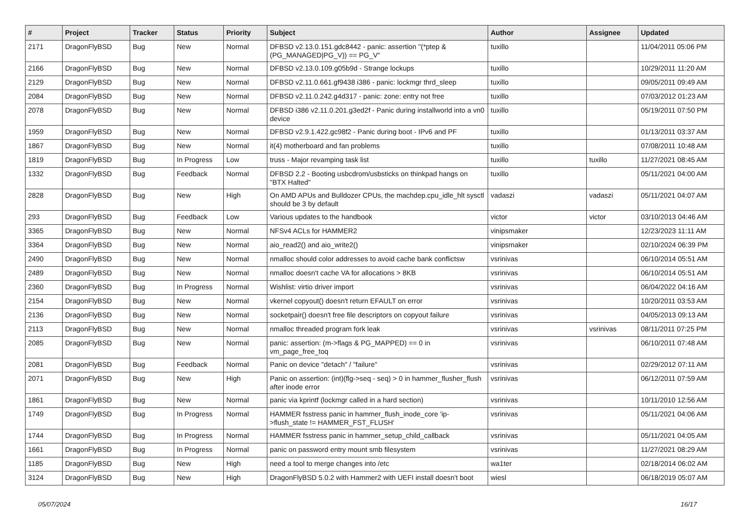| # | Project | Tracker | Status | Priority | Subject | Author | Assignee | Updated |
| --- | --- | --- | --- | --- | --- | --- | --- | --- |
| 2171 | DragonFlyBSD | Bug | New | Normal | DFBSD v2.13.0.151.gdc8442 - panic: assertion "(*ptep & (PG_MANAGED/PG_V)) == PG_V" | tuxillo | | 11/04/2011 05:06 PM |
| 2166 | DragonFlyBSD | Bug | New | Normal | DFBSD v2.13.0.109.g05b9d - Strange lockups | tuxillo | | 10/29/2011 11:20 AM |
| 2129 | DragonFlyBSD | Bug | New | Normal | DFBSD v2.11.0.661.gf9438 i386 - panic: lockmgr thrd_sleep | tuxillo | | 09/05/2011 09:49 AM |
| 2084 | DragonFlyBSD | Bug | New | Normal | DFBSD v2.11.0.242.g4d317 - panic: zone: entry not free | tuxillo | | 07/03/2012 01:23 AM |
| 2078 | DragonFlyBSD | Bug | New | Normal | DFBSD i386 v2.11.0.201.g3ed2f - Panic during installworld into a vn0 device | tuxillo | | 05/19/2011 07:50 PM |
| 1959 | DragonFlyBSD | Bug | New | Normal | DFBSD v2.9.1.422.gc98f2 - Panic during boot - IPv6 and PF | tuxillo | | 01/13/2011 03:37 AM |
| 1867 | DragonFlyBSD | Bug | New | Normal | it(4) motherboard and fan problems | tuxillo | | 07/08/2011 10:48 AM |
| 1819 | DragonFlyBSD | Bug | In Progress | Low | truss - Major revamping task list | tuxillo | tuxillo | 11/27/2021 08:45 AM |
| 1332 | DragonFlyBSD | Bug | Feedback | Normal | DFBSD 2.2 - Booting usbcdrom/usbsticks on thinkpad hangs on "BTX Halted" | tuxillo | | 05/11/2021 04:00 AM |
| 2828 | DragonFlyBSD | Bug | New | High | On AMD APUs and Bulldozer CPUs, the machdep.cpu_idle_hlt sysctl should be 3 by default | vadaszi | vadaszi | 05/11/2021 04:07 AM |
| 293 | DragonFlyBSD | Bug | Feedback | Low | Various updates to the handbook | victor | victor | 03/10/2013 04:46 AM |
| 3365 | DragonFlyBSD | Bug | New | Normal | NFSv4 ACLs for HAMMER2 | vinipsmaker | | 12/23/2023 11:11 AM |
| 3364 | DragonFlyBSD | Bug | New | Normal | aio_read2() and aio_write2() | vinipsmaker | | 02/10/2024 06:39 PM |
| 2490 | DragonFlyBSD | Bug | New | Normal | nmalloc should color addresses to avoid cache bank conflictsw | vsrinivas | | 06/10/2014 05:51 AM |
| 2489 | DragonFlyBSD | Bug | New | Normal | nmalloc doesn't cache VA for allocations > 8KB | vsrinivas | | 06/10/2014 05:51 AM |
| 2360 | DragonFlyBSD | Bug | In Progress | Normal | Wishlist: virtio driver import | vsrinivas | | 06/04/2022 04:16 AM |
| 2154 | DragonFlyBSD | Bug | New | Normal | vkernel copyout() doesn't return EFAULT on error | vsrinivas | | 10/20/2011 03:53 AM |
| 2136 | DragonFlyBSD | Bug | New | Normal | socketpair() doesn't free file descriptors on copyout failure | vsrinivas | | 04/05/2013 09:13 AM |
| 2113 | DragonFlyBSD | Bug | New | Normal | nmalloc threaded program fork leak | vsrinivas | vsrinivas | 08/11/2011 07:25 PM |
| 2085 | DragonFlyBSD | Bug | New | Normal | panic: assertion: (m->flags & PG_MAPPED) == 0 in vm_page_free_toq | vsrinivas | | 06/10/2011 07:48 AM |
| 2081 | DragonFlyBSD | Bug | Feedback | Normal | Panic on device "detach" / "failure" | vsrinivas | | 02/29/2012 07:11 AM |
| 2071 | DragonFlyBSD | Bug | New | High | Panic on assertion: (int)(flg->seq - seq) > 0 in hammer_flusher_flush after inode error | vsrinivas | | 06/12/2011 07:59 AM |
| 1861 | DragonFlyBSD | Bug | New | Normal | panic via kprintf (lockmgr called in a hard section) | vsrinivas | | 10/11/2010 12:56 AM |
| 1749 | DragonFlyBSD | Bug | In Progress | Normal | HAMMER fsstress panic in hammer_flush_inode_core 'ip->flush_state != HAMMER_FST_FLUSH' | vsrinivas | | 05/11/2021 04:06 AM |
| 1744 | DragonFlyBSD | Bug | In Progress | Normal | HAMMER fsstress panic in hammer_setup_child_callback | vsrinivas | | 05/11/2021 04:05 AM |
| 1661 | DragonFlyBSD | Bug | In Progress | Normal | panic on password entry mount smb filesystem | vsrinivas | | 11/27/2021 08:29 AM |
| 1185 | DragonFlyBSD | Bug | New | High | need a tool to merge changes into /etc | wa1ter | | 02/18/2014 06:02 AM |
| 3124 | DragonFlyBSD | Bug | New | High | DragonFlyBSD 5.0.2 with Hammer2 with UEFI install doesn't boot | wiesl | | 06/18/2019 05:07 AM |
05/07/2024 16/17